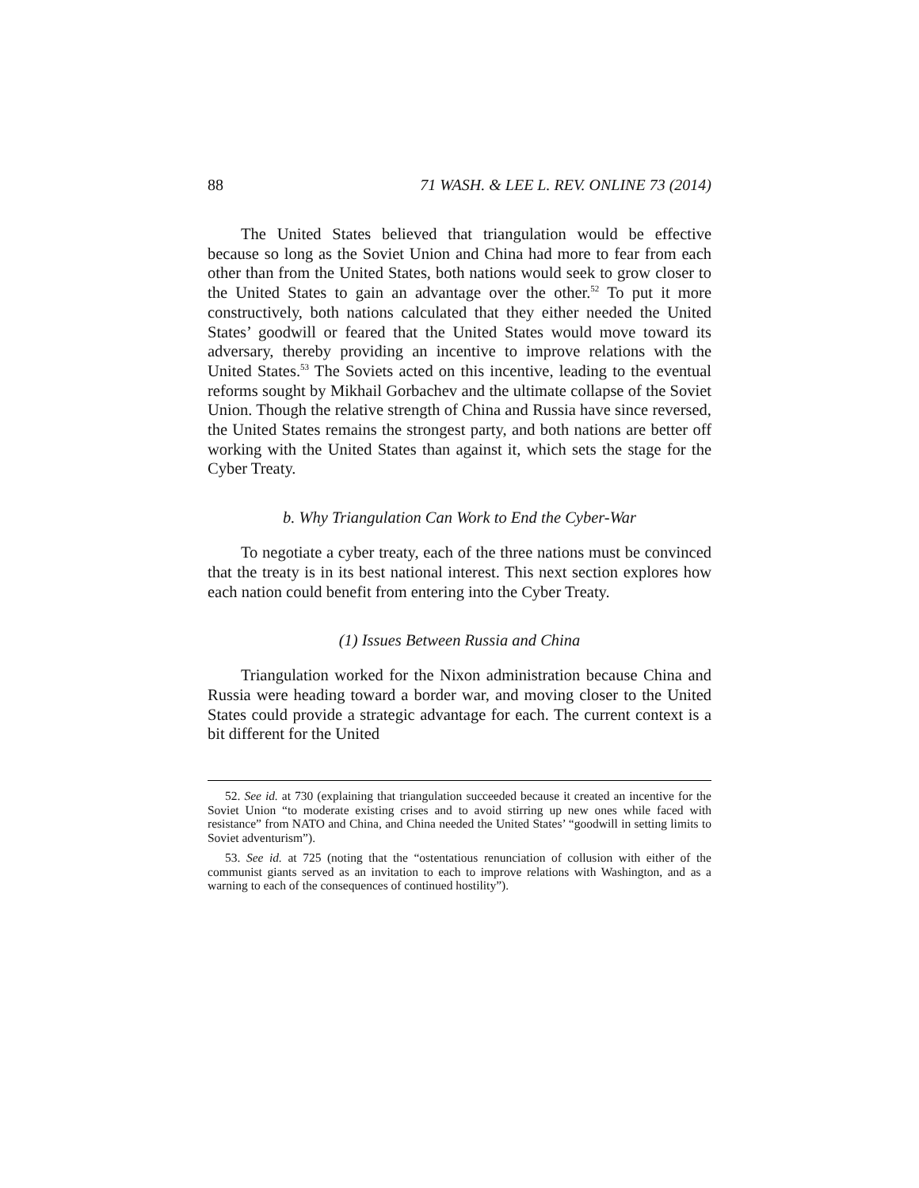88 71 WASH. & LEE L. REV. ONLINE 73 (2014)
The United States believed that triangulation would be effective because so long as the Soviet Union and China had more to fear from each other than from the United States, both nations would seek to grow closer to the United States to gain an advantage over the other.<sup>52</sup> To put it more constructively, both nations calculated that they either needed the United States’ goodwill or feared that the United States would move toward its adversary, thereby providing an incentive to improve relations with the United States.<sup>53</sup> The Soviets acted on this incentive, leading to the eventual reforms sought by Mikhail Gorbachev and the ultimate collapse of the Soviet Union. Though the relative strength of China and Russia have since reversed, the United States remains the strongest party, and both nations are better off working with the United States than against it, which sets the stage for the Cyber Treaty.
b. Why Triangulation Can Work to End the Cyber-War
To negotiate a cyber treaty, each of the three nations must be convinced that the treaty is in its best national interest. This next section explores how each nation could benefit from entering into the Cyber Treaty.
(1) Issues Between Russia and China
Triangulation worked for the Nixon administration because China and Russia were heading toward a border war, and moving closer to the United States could provide a strategic advantage for each. The current context is a bit different for the United
52. See id. at 730 (explaining that triangulation succeeded because it created an incentive for the Soviet Union “to moderate existing crises and to avoid stirring up new ones while faced with resistance” from NATO and China, and China needed the United States’ “goodwill in setting limits to Soviet adventurism”).
53. See id. at 725 (noting that the “ostentatious renunciation of collusion with either of the communist giants served as an invitation to each to improve relations with Washington, and as a warning to each of the consequences of continued hostility”).